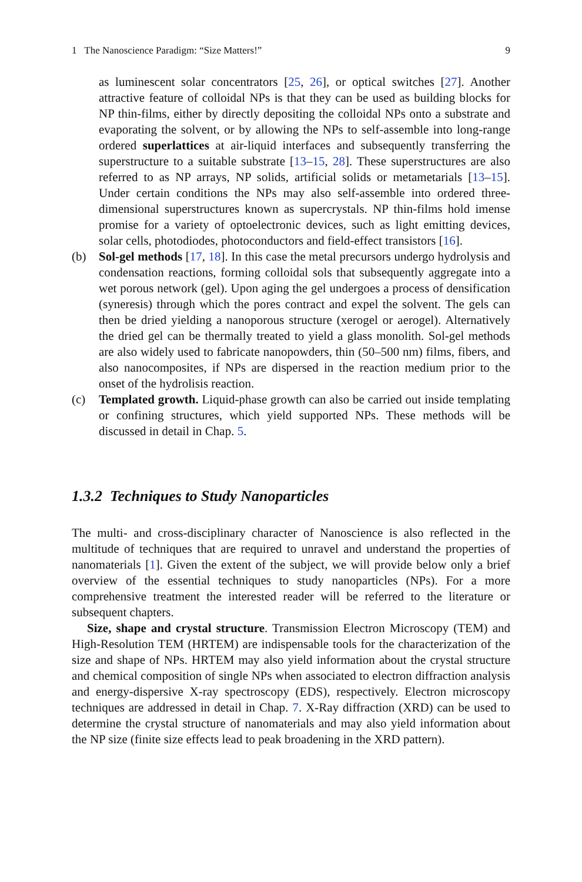1 The Nanoscience Paradigm: “Size Matters!” 9
as luminescent solar concentrators [25, 26], or optical switches [27]. Another attractive feature of colloidal NPs is that they can be used as building blocks for NP thin-films, either by directly depositing the colloidal NPs onto a substrate and evaporating the solvent, or by allowing the NPs to self-assemble into long-range ordered superlattices at air-liquid interfaces and subsequently transferring the superstructure to a suitable substrate [13–15, 28]. These superstructures are also referred to as NP arrays, NP solids, artificial solids or metametarials [13–15]. Under certain conditions the NPs may also self-assemble into ordered three-dimensional superstructures known as supercrystals. NP thin-films hold imense promise for a variety of optoelectronic devices, such as light emitting devices, solar cells, photodiodes, photoconductors and field-effect transistors [16].
(b) Sol-gel methods [17, 18]. In this case the metal precursors undergo hydrolysis and condensation reactions, forming colloidal sols that subsequently aggregate into a wet porous network (gel). Upon aging the gel undergoes a process of densification (syneresis) through which the pores contract and expel the solvent. The gels can then be dried yielding a nanoporous structure (xerogel or aerogel). Alternatively the dried gel can be thermally treated to yield a glass monolith. Sol-gel methods are also widely used to fabricate nanopowders, thin (50–500 nm) films, fibers, and also nanocomposites, if NPs are dispersed in the reaction medium prior to the onset of the hydrolisis reaction.
(c) Templated growth. Liquid-phase growth can also be carried out inside templating or confining structures, which yield supported NPs. These methods will be discussed in detail in Chap. 5.
1.3.2 Techniques to Study Nanoparticles
The multi- and cross-disciplinary character of Nanoscience is also reflected in the multitude of techniques that are required to unravel and understand the properties of nanomaterials [1]. Given the extent of the subject, we will provide below only a brief overview of the essential techniques to study nanoparticles (NPs). For a more comprehensive treatment the interested reader will be referred to the literature or subsequent chapters.
Size, shape and crystal structure. Transmission Electron Microscopy (TEM) and High-Resolution TEM (HRTEM) are indispensable tools for the characterization of the size and shape of NPs. HRTEM may also yield information about the crystal structure and chemical composition of single NPs when associated to electron diffraction analysis and energy-dispersive X-ray spectroscopy (EDS), respectively. Electron microscopy techniques are addressed in detail in Chap. 7. X-Ray diffraction (XRD) can be used to determine the crystal structure of nanomaterials and may also yield information about the NP size (finite size effects lead to peak broadening in the XRD pattern).